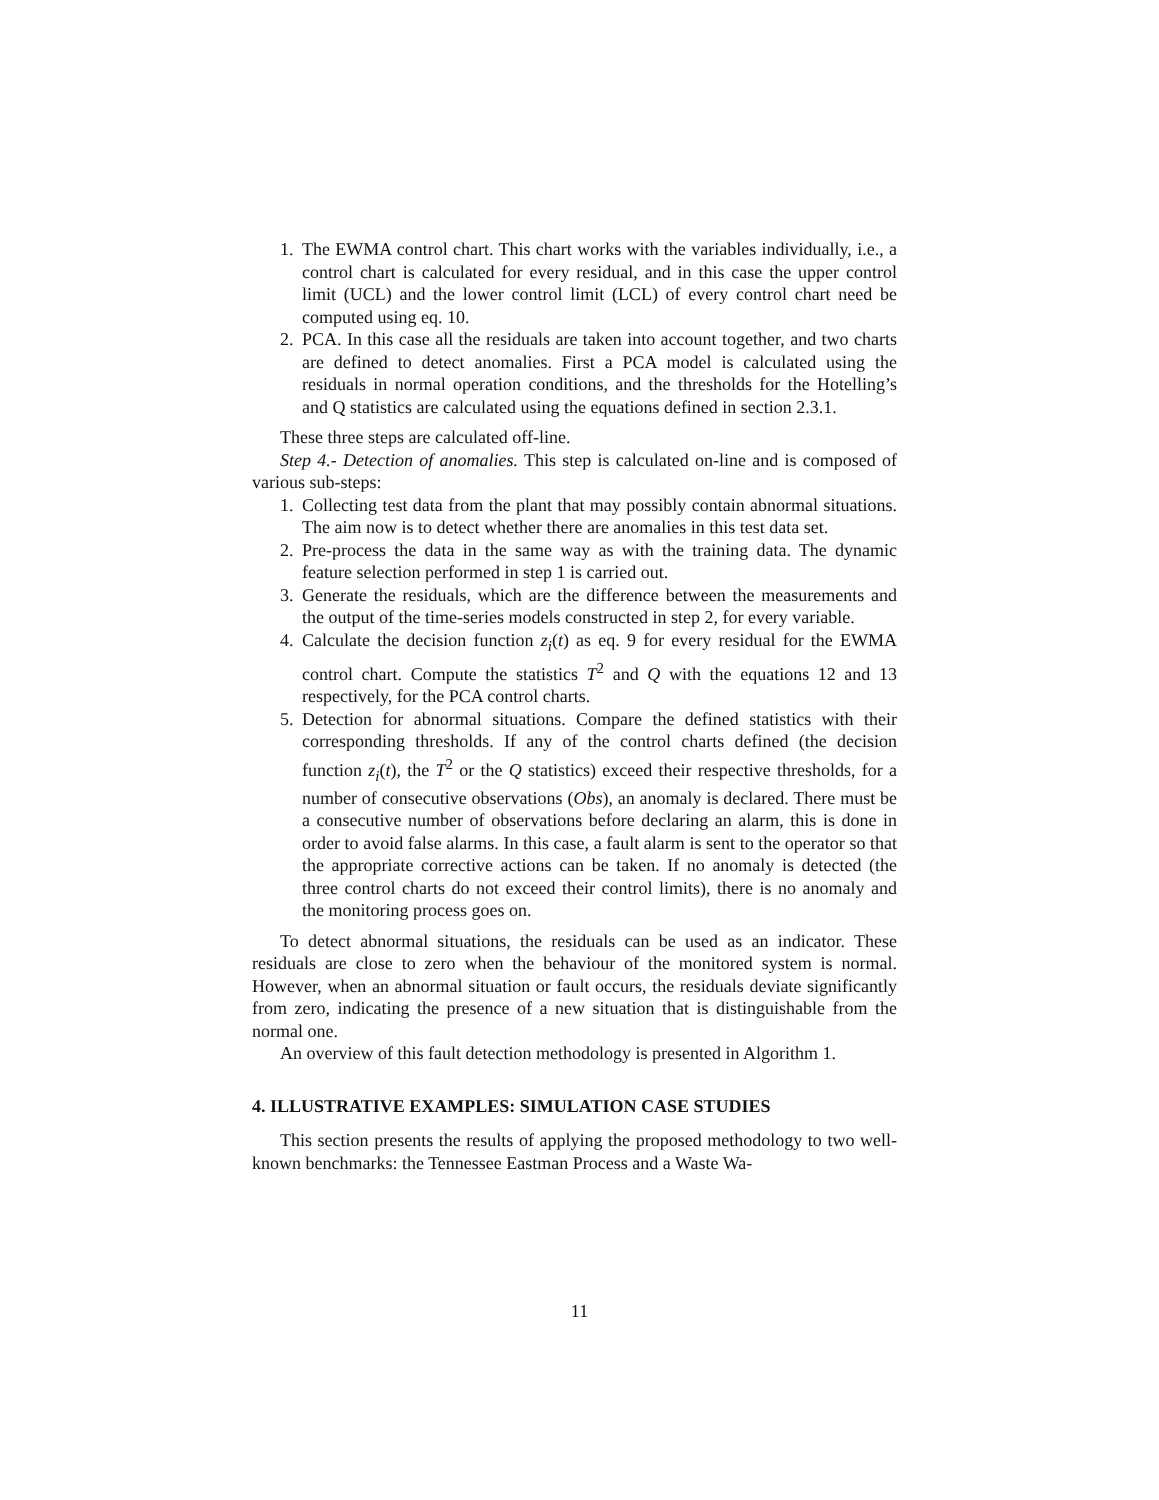1. The EWMA control chart. This chart works with the variables individually, i.e., a control chart is calculated for every residual, and in this case the upper control limit (UCL) and the lower control limit (LCL) of every control chart need be computed using eq. 10.
2. PCA. In this case all the residuals are taken into account together, and two charts are defined to detect anomalies. First a PCA model is calculated using the residuals in normal operation conditions, and the thresholds for the Hotelling’s and Q statistics are calculated using the equations defined in section 2.3.1.
These three steps are calculated off-line.
Step 4.- Detection of anomalies. This step is calculated on-line and is composed of various sub-steps:
1. Collecting test data from the plant that may possibly contain abnormal situations. The aim now is to detect whether there are anomalies in this test data set.
2. Pre-process the data in the same way as with the training data. The dynamic feature selection performed in step 1 is carried out.
3. Generate the residuals, which are the difference between the measurements and the output of the time-series models constructed in step 2, for every variable.
4. Calculate the decision function z<sub>i</sub>(t) as eq. 9 for every residual for the EWMA control chart. Compute the statistics T<sup>2</sup> and Q with the equations 12 and 13 respectively, for the PCA control charts.
5. Detection for abnormal situations. Compare the defined statistics with their corresponding thresholds. If any of the control charts defined (the decision function z<sub>i</sub>(t), the T<sup>2</sup> or the Q statistics) exceed their respective thresholds, for a number of consecutive observations (Obs), an anomaly is declared. There must be a consecutive number of observations before declaring an alarm, this is done in order to avoid false alarms. In this case, a fault alarm is sent to the operator so that the appropriate corrective actions can be taken. If no anomaly is detected (the three control charts do not exceed their control limits), there is no anomaly and the monitoring process goes on.
To detect abnormal situations, the residuals can be used as an indicator. These residuals are close to zero when the behaviour of the monitored system is normal. However, when an abnormal situation or fault occurs, the residuals deviate significantly from zero, indicating the presence of a new situation that is distinguishable from the normal one.
An overview of this fault detection methodology is presented in Algorithm 1.
4. ILLUSTRATIVE EXAMPLES: SIMULATION CASE STUDIES
This section presents the results of applying the proposed methodology to two well-known benchmarks: the Tennessee Eastman Process and a Waste Wa-
11